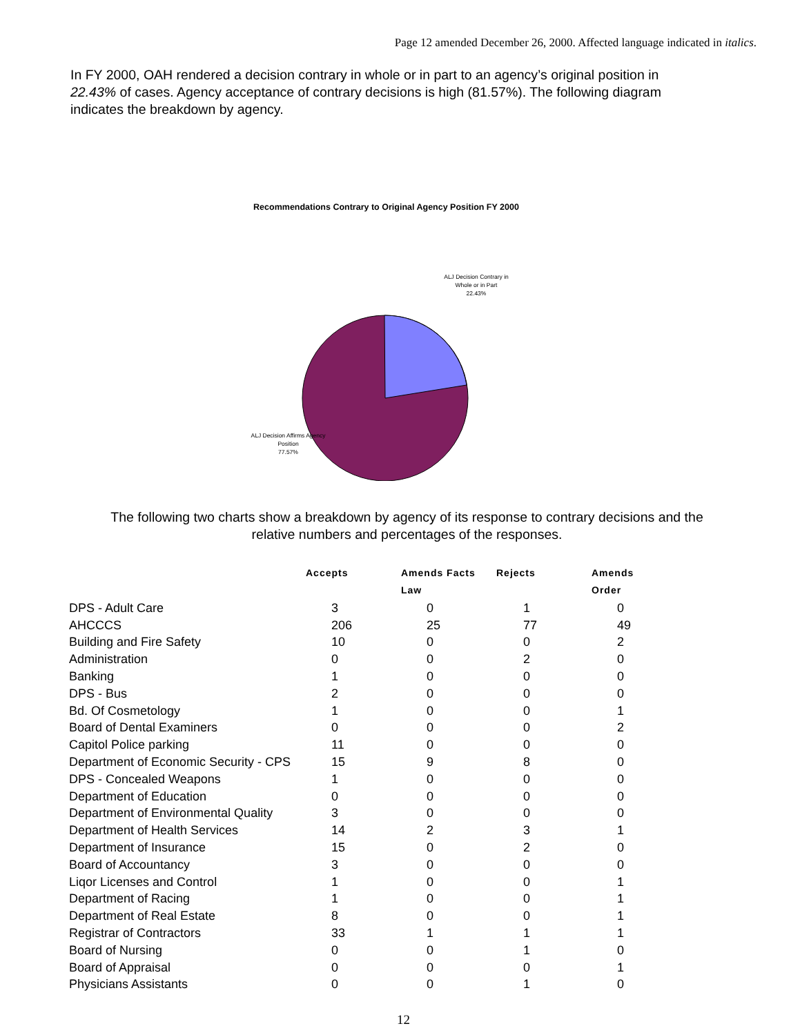Page 12 amended December 26, 2000. Affected language indicated in italics.
In FY 2000, OAH rendered a decision contrary in whole or in part to an agency’s original position in 22.43% of cases. Agency acceptance of contrary decisions is high (81.57%). The following diagram indicates the breakdown by agency.
Recommendations Contrary to Original Agency Position FY 2000
ALJ Decision Contrary in Whole or in Part
22.43%
ALJ Decision Affirms Agency Position
77.57%
The following two charts show a breakdown by agency of its response to contrary decisions and the
relative numbers and percentages of the responses.
| | Accepts | Amends Facts Law | Rejects | Amends Order |
| --- | --- | --- | --- | --- |
| DPS - Adult Care | 3 | 0 | 1 | 0 |
| AHCCCS | 206 | 25 | 77 | 49 |
| Building and Fire Safety | 10 | 0 | 0 | 2 |
| Administration | 0 | 0 | 2 | 0 |
| Banking | 1 | 0 | 0 | 0 |
| DPS - Bus | 2 | 0 | 0 | 0 |
| Bd. Of Cosmetology | 1 | 0 | 0 | 1 |
| Board of Dental Examiners | 0 | 0 | 0 | 2 |
| Capitol Police parking | 11 | 0 | 0 | 0 |
| Department of Economic Security - CPS | 15 | 9 | 8 | 0 |
| DPS - Concealed Weapons | 1 | 0 | 0 | 0 |
| Department of Education | 0 | 0 | 0 | 0 |
| Department of Environmental Quality | 3 | 0 | 0 | 0 |
| Department of Health Services | 14 | 2 | 3 | 1 |
| Department of Insurance | 15 | 0 | 2 | 0 |
| Board of Accountancy | 3 | 0 | 0 | 0 |
| Liqor Licenses and Control | 1 | 0 | 0 | 1 |
| Department of Racing | 1 | 0 | 0 | 1 |
| Department of Real Estate | 8 | 0 | 0 | 1 |
| Registrar of Contractors | 33 | 1 | 1 | 1 |
| Board of Nursing | 0 | 0 | 1 | 0 |
| Board of Appraisal | 0 | 0 | 0 | 1 |
| Physicians Assistants | 0 | 0 | 1 | 0 |
12